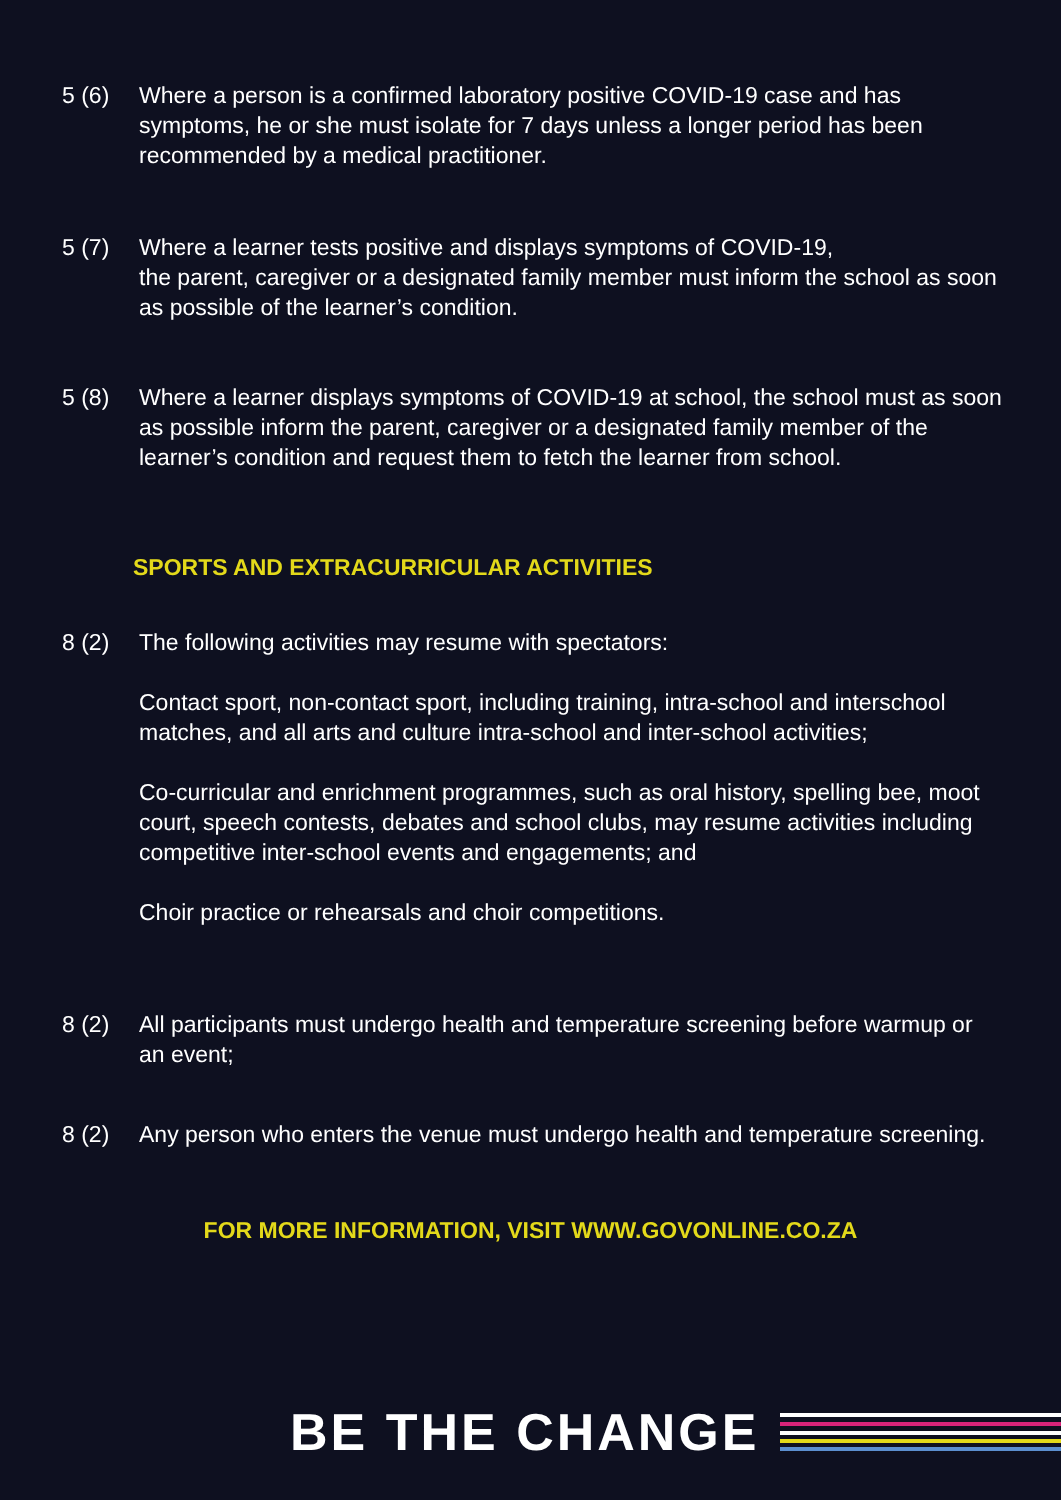5 (6) Where a person is a confirmed laboratory positive COVID-19 case and has symptoms, he or she must isolate for 7 days unless a longer period has been recommended by a medical practitioner.
5 (7) Where a learner tests positive and displays symptoms of COVID-19,
the parent, caregiver or a designated family member must inform the school as soon as possible of the learner’s condition.
5 (8) Where a learner displays symptoms of COVID-19 at school, the school must as soon as possible inform the parent, caregiver or a designated family member of the learner’s condition and request them to fetch the learner from school.
SPORTS AND EXTRACURRICULAR ACTIVITIES
8 (2) The following activities may resume with spectators:
Contact sport, non-contact sport, including training, intra-school and interschool matches, and all arts and culture intra-school and inter-school activities;
Co-curricular and enrichment programmes, such as oral history, spelling bee, moot court, speech contests, debates and school clubs, may resume activities including competitive inter-school events and engagements; and
Choir practice or rehearsals and choir competitions.
8 (2) All participants must undergo health and temperature screening before warmup or an event;
8 (2) Any person who enters the venue must undergo health and temperature screening.
FOR MORE INFORMATION, VISIT WWW.GOVONLINE.CO.ZA
BE THE CHANGE